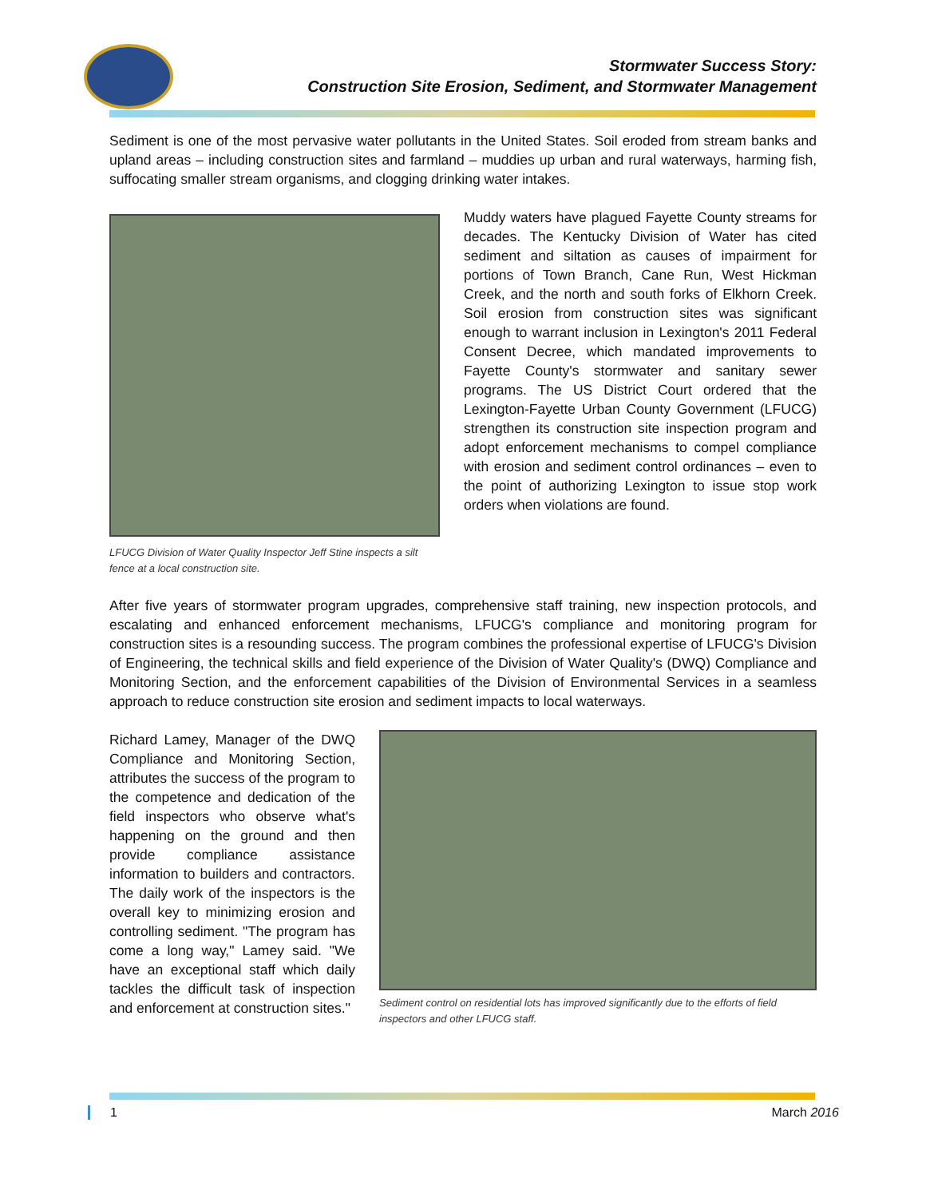Stormwater Success Story:
Construction Site Erosion, Sediment, and Stormwater Management
Sediment is one of the most pervasive water pollutants in the United States. Soil eroded from stream banks and upland areas – including construction sites and farmland – muddies up urban and rural waterways, harming fish, suffocating smaller stream organisms, and clogging drinking water intakes.
LFUCG Division of Water Quality Inspector Jeff Stine inspects a silt fence at a local construction site.
Muddy waters have plagued Fayette County streams for decades. The Kentucky Division of Water has cited sediment and siltation as causes of impairment for portions of Town Branch, Cane Run, West Hickman Creek, and the north and south forks of Elkhorn Creek. Soil erosion from construction sites was significant enough to warrant inclusion in Lexington's 2011 Federal Consent Decree, which mandated improvements to Fayette County's stormwater and sanitary sewer programs. The US District Court ordered that the Lexington-Fayette Urban County Government (LFUCG) strengthen its construction site inspection program and adopt enforcement mechanisms to compel compliance with erosion and sediment control ordinances – even to the point of authorizing Lexington to issue stop work orders when violations are found.
After five years of stormwater program upgrades, comprehensive staff training, new inspection protocols, and escalating and enhanced enforcement mechanisms, LFUCG's compliance and monitoring program for construction sites is a resounding success. The program combines the professional expertise of LFUCG's Division of Engineering, the technical skills and field experience of the Division of Water Quality's (DWQ) Compliance and Monitoring Section, and the enforcement capabilities of the Division of Environmental Services in a seamless approach to reduce construction site erosion and sediment impacts to local waterways.
Richard Lamey, Manager of the DWQ Compliance and Monitoring Section, attributes the success of the program to the competence and dedication of the field inspectors who observe what's happening on the ground and then provide compliance assistance information to builders and contractors. The daily work of the inspectors is the overall key to minimizing erosion and controlling sediment. "The program has come a long way," Lamey said. "We have an exceptional staff which daily tackles the difficult task of inspection and enforcement at construction sites."
Sediment control on residential lots has improved significantly due to the efforts of field inspectors and other LFUCG staff.
1 March 2016